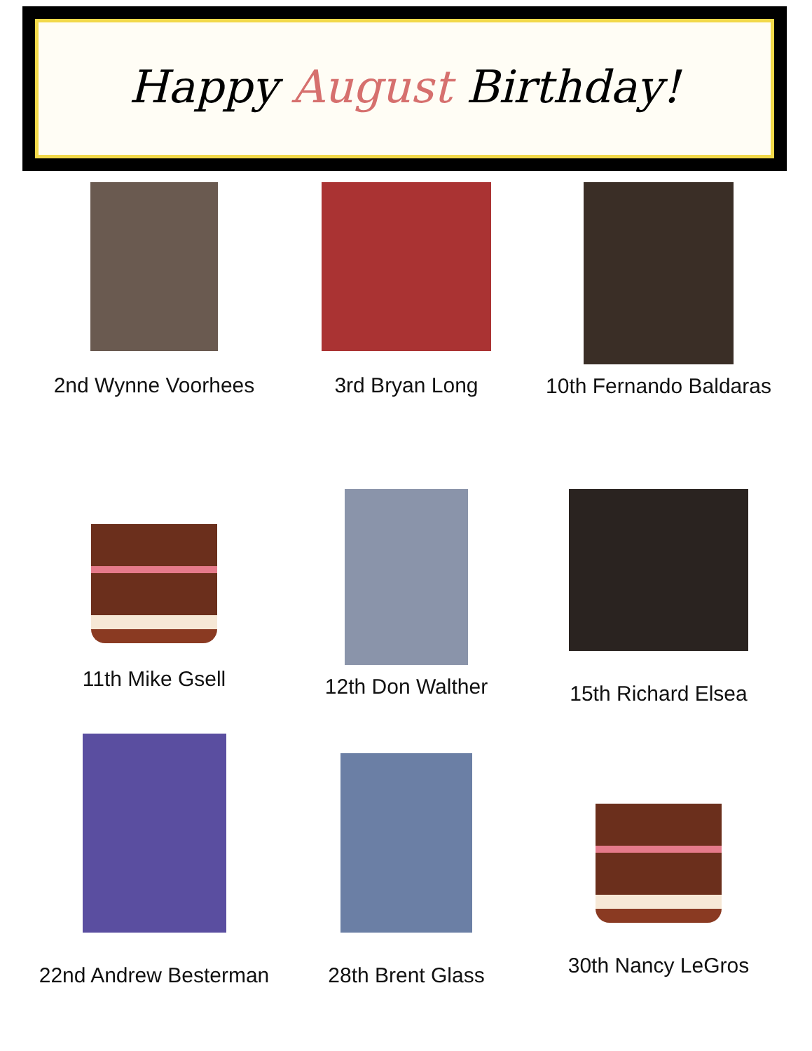Happy August Birthday!
2nd Wynne Voorhees
3rd Bryan Long
10th Fernando Baldaras
11th Mike Gsell
12th Don Walther
15th Richard Elsea
22nd Andrew Besterman
28th Brent Glass
30th Nancy LeGros